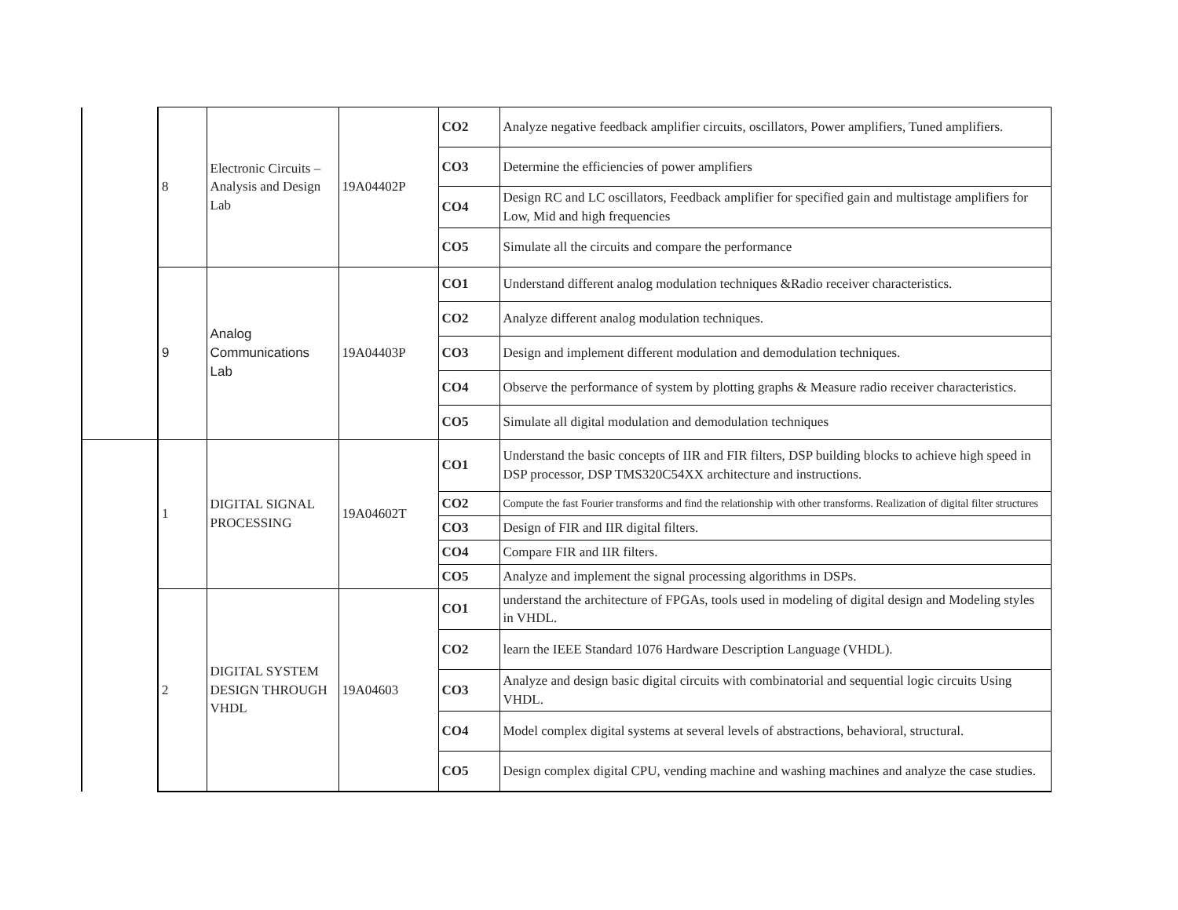| | 8 | Electronic Circuits – Analysis and Design Lab | 19A04402P | CO2 | Analyze negative feedback amplifier circuits, oscillators, Power amplifiers, Tuned amplifiers. |
| | | | | CO3 | Determine the efficiencies of power amplifiers |
| | | | | CO4 | Design RC and LC oscillators, Feedback amplifier for specified gain and multistage amplifiers for Low, Mid and high frequencies |
| | | | | CO5 | Simulate all the circuits and compare the performance |
| | 9 | Analog Communications Lab | 19A04403P | CO1 | Understand different analog modulation techniques &Radio receiver characteristics. |
| | | | | CO2 | Analyze different analog modulation techniques. |
| | | | | CO3 | Design and implement different modulation and demodulation techniques. |
| | | | | CO4 | Observe the performance of system by plotting graphs & Measure radio receiver characteristics. |
| | | | | CO5 | Simulate all digital modulation and demodulation techniques |
| | 1 | DIGITAL SIGNAL PROCESSING | 19A04602T | CO1 | Understand the basic concepts of IIR and FIR filters, DSP building blocks to achieve high speed in DSP processor, DSP TMS320C54XX architecture and instructions. |
| | | | | CO2 | Compute the fast Fourier transforms and find the relationship with other transforms. Realization of digital filter structures |
| | | | | CO3 | Design of FIR and IIR digital filters. |
| | | | | CO4 | Compare FIR and IIR filters. |
| | | | | CO5 | Analyze and implement the signal processing algorithms in DSPs. |
| | 2 | DIGITAL SYSTEM DESIGN THROUGH VHDL | 19A04603 | CO1 | understand the architecture of FPGAs, tools used in modeling of digital design and Modeling styles in VHDL. |
| | | | | CO2 | learn the IEEE Standard 1076 Hardware Description Language (VHDL). |
| | | | | CO3 | Analyze and design basic digital circuits with combinatorial and sequential logic circuits Using VHDL. |
| | | | | CO4 | Model complex digital systems at several levels of abstractions, behavioral, structural. |
| | | | | CO5 | Design complex digital CPU, vending machine and washing machines and analyze the case studies. |